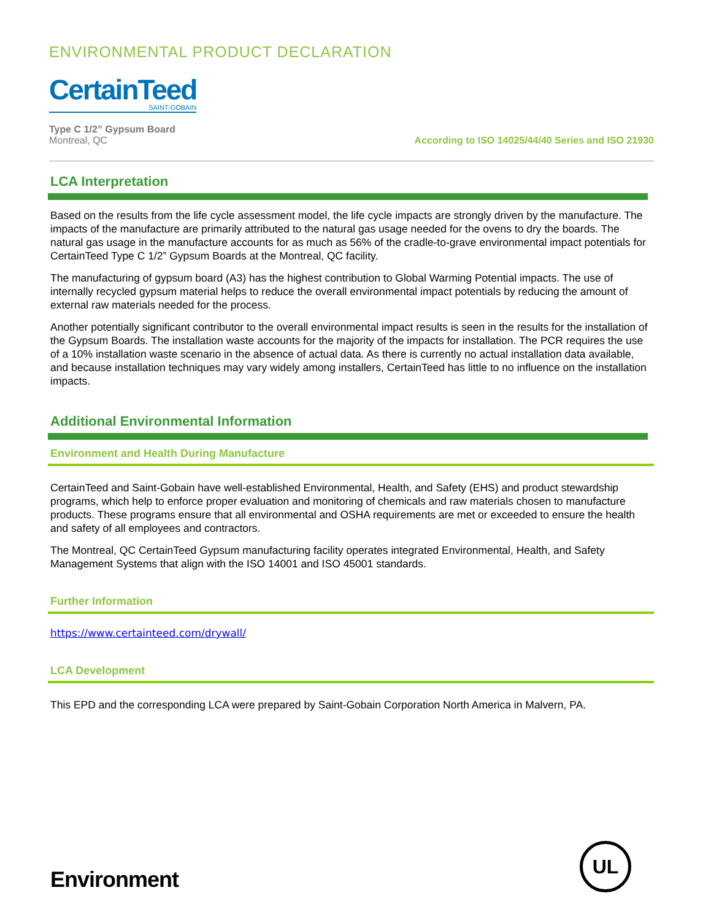ENVIRONMENTAL PRODUCT DECLARATION
CertainTeed SAINT-GOBAIN
Type C 1/2” Gypsum Board
Montreal, QC
According to ISO 14025/44/40 Series and ISO 21930
LCA Interpretation
Based on the results from the life cycle assessment model, the life cycle impacts are strongly driven by the manufacture. The impacts of the manufacture are primarily attributed to the natural gas usage needed for the ovens to dry the boards. The natural gas usage in the manufacture accounts for as much as 56% of the cradle-to-grave environmental impact potentials for CertainTeed Type C 1/2” Gypsum Boards at the Montreal, QC facility.
The manufacturing of gypsum board (A3) has the highest contribution to Global Warming Potential impacts. The use of internally recycled gypsum material helps to reduce the overall environmental impact potentials by reducing the amount of external raw materials needed for the process.
Another potentially significant contributor to the overall environmental impact results is seen in the results for the installation of the Gypsum Boards. The installation waste accounts for the majority of the impacts for installation. The PCR requires the use of a 10% installation waste scenario in the absence of actual data. As there is currently no actual installation data available, and because installation techniques may vary widely among installers, CertainTeed has little to no influence on the installation impacts.
Additional Environmental Information
Environment and Health During Manufacture
CertainTeed and Saint-Gobain have well-established Environmental, Health, and Safety (EHS) and product stewardship programs, which help to enforce proper evaluation and monitoring of chemicals and raw materials chosen to manufacture products. These programs ensure that all environmental and OSHA requirements are met or exceeded to ensure the health and safety of all employees and contractors.
The Montreal, QC CertainTeed Gypsum manufacturing facility operates integrated Environmental, Health, and Safety Management Systems that align with the ISO 14001 and ISO 45001 standards.
Further Information
https://www.certainteed.com/drywall/
LCA Development
This EPD and the corresponding LCA were prepared by Saint-Gobain Corporation North America in Malvern, PA.
Environment
UL